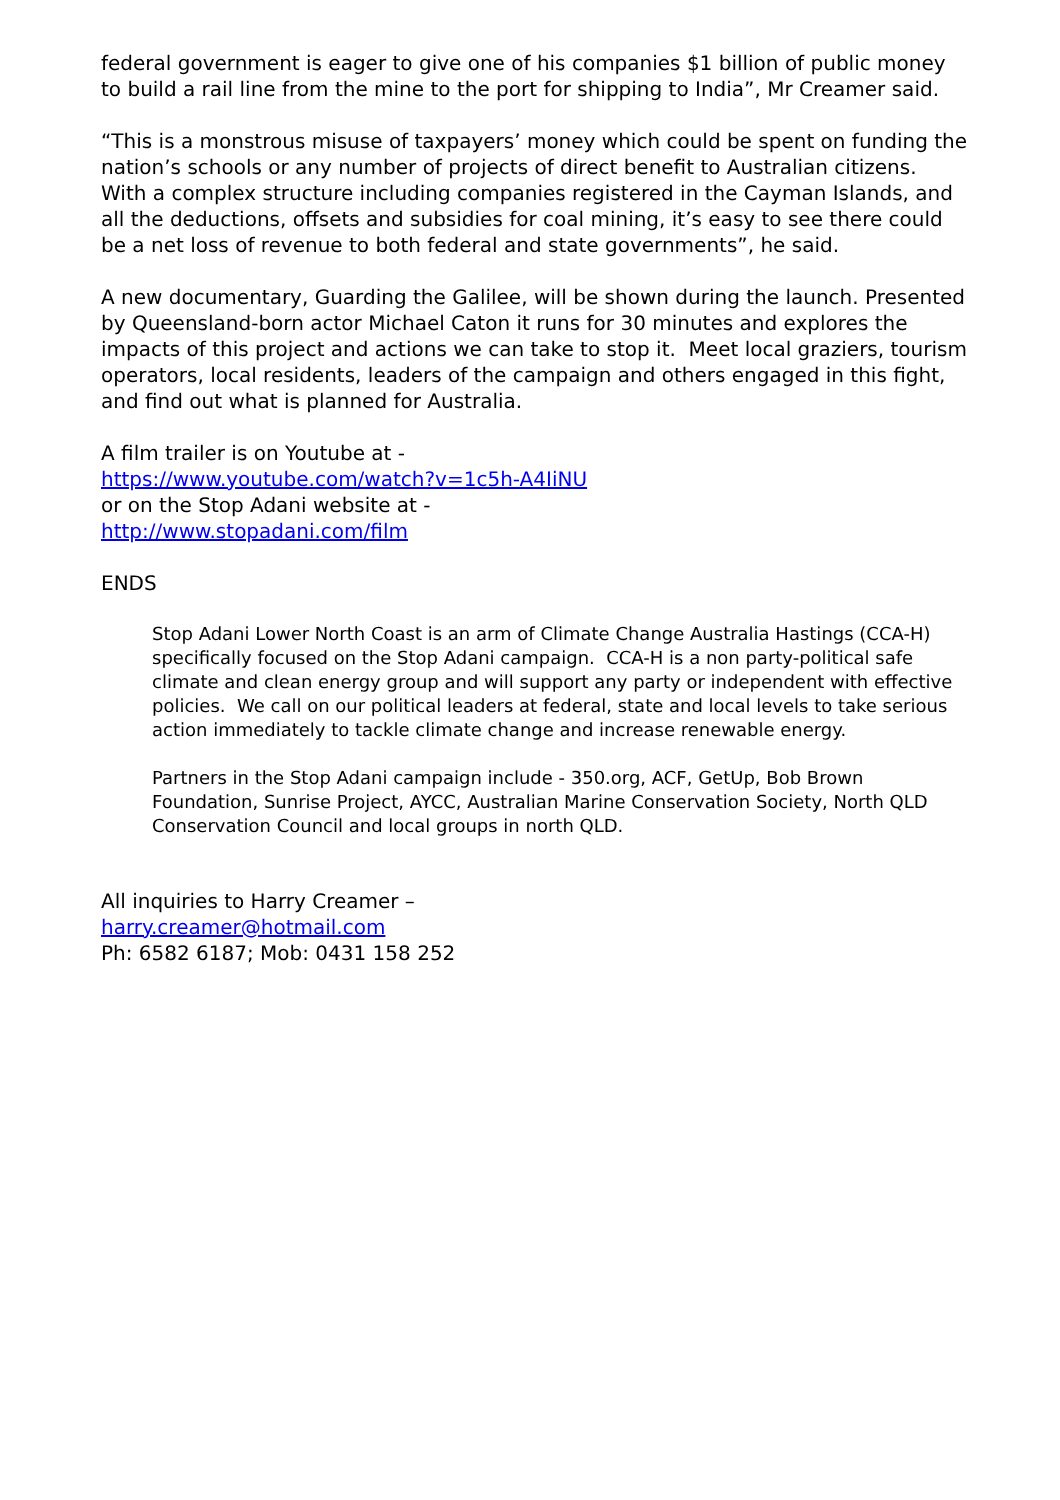federal government is eager to give one of his companies $1 billion of public money to build a rail line from the mine to the port for shipping to India”, Mr Creamer said.
“This is a monstrous misuse of taxpayers’ money which could be spent on funding the nation’s schools or any number of projects of direct benefit to Australian citizens. With a complex structure including companies registered in the Cayman Islands, and all the deductions, offsets and subsidies for coal mining, it’s easy to see there could be a net loss of revenue to both federal and state governments”, he said.
A new documentary, Guarding the Galilee, will be shown during the launch. Presented by Queensland-born actor Michael Caton it runs for 30 minutes and explores the impacts of this project and actions we can take to stop it. Meet local graziers, tourism operators, local residents, leaders of the campaign and others engaged in this fight, and find out what is planned for Australia.
A film trailer is on Youtube at -
https://www.youtube.com/watch?v=1c5h-A4IiNU
or on the Stop Adani website at -
http://www.stopadani.com/film
ENDS
Stop Adani Lower North Coast is an arm of Climate Change Australia Hastings (CCA-H) specifically focused on the Stop Adani campaign. CCA-H is a non party-political safe climate and clean energy group and will support any party or independent with effective policies. We call on our political leaders at federal, state and local levels to take serious action immediately to tackle climate change and increase renewable energy.
Partners in the Stop Adani campaign include - 350.org, ACF, GetUp, Bob Brown Foundation, Sunrise Project, AYCC, Australian Marine Conservation Society, North QLD Conservation Council and local groups in north QLD.
All inquiries to Harry Creamer –
harry.creamer@hotmail.com
Ph: 6582 6187; Mob: 0431 158 252